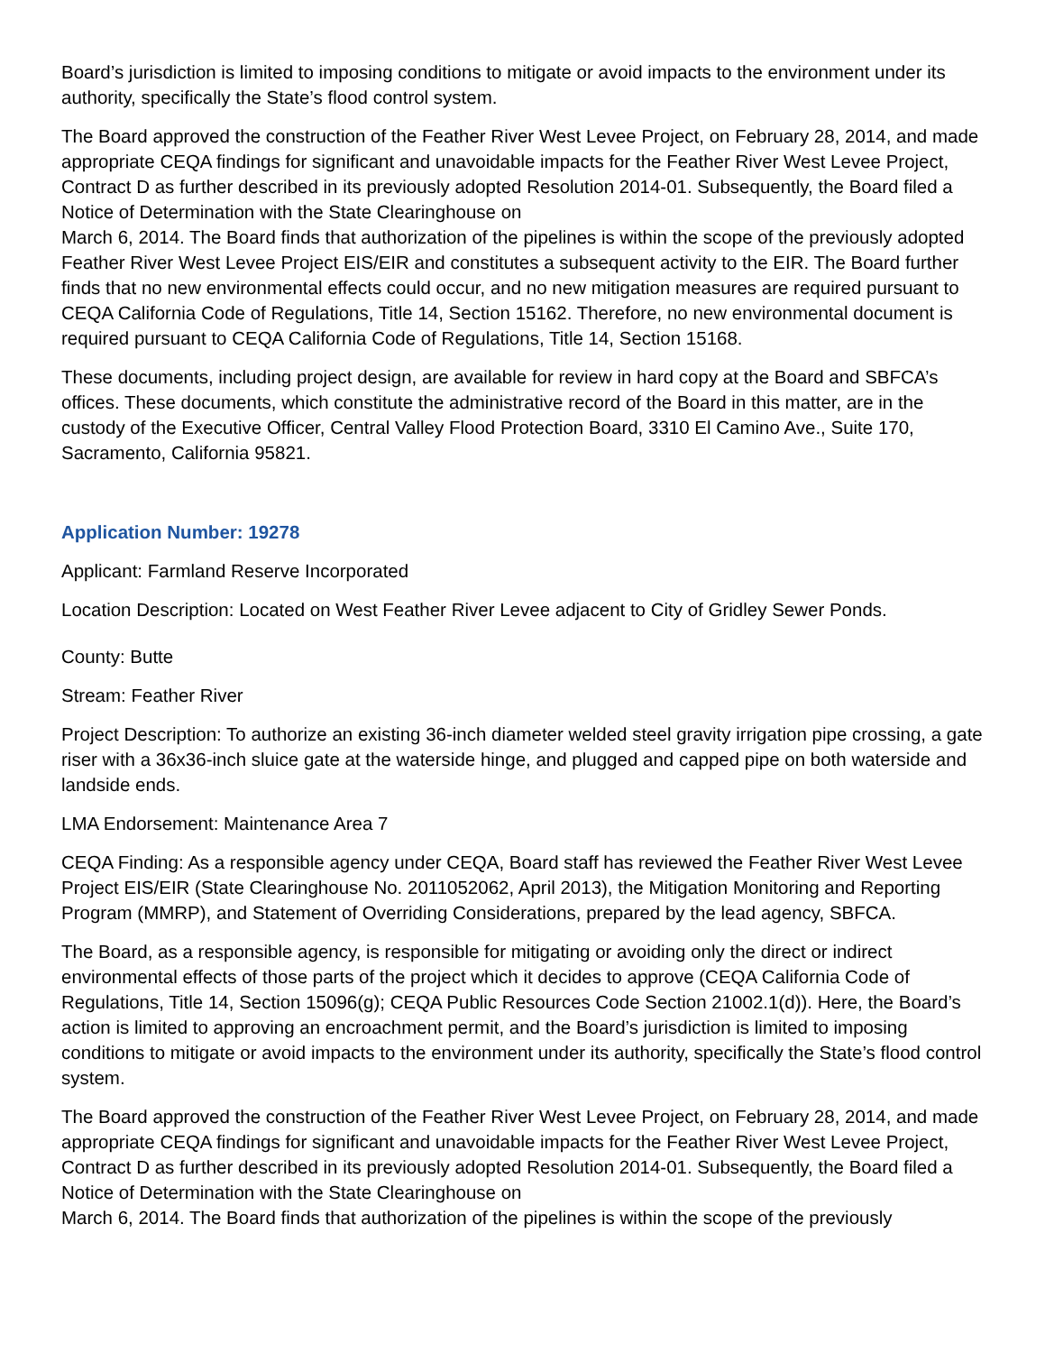Board’s jurisdiction is limited to imposing conditions to mitigate or avoid impacts to the environment under its authority, specifically the State’s flood control system.
The Board approved the construction of the Feather River West Levee Project, on February 28, 2014, and made appropriate CEQA findings for significant and unavoidable impacts for the Feather River West Levee Project, Contract D as further described in its previously adopted Resolution 2014-01. Subsequently, the Board filed a Notice of Determination with the State Clearinghouse on
March 6, 2014. The Board finds that authorization of the pipelines is within the scope of the previously adopted Feather River West Levee Project EIS/EIR and constitutes a subsequent activity to the EIR. The Board further finds that no new environmental effects could occur, and no new mitigation measures are required pursuant to CEQA California Code of Regulations, Title 14, Section 15162. Therefore, no new environmental document is required pursuant to CEQA California Code of Regulations, Title 14, Section 15168.
These documents, including project design, are available for review in hard copy at the Board and SBFCA’s offices. These documents, which constitute the administrative record of the Board in this matter, are in the custody of the Executive Officer, Central Valley Flood Protection Board, 3310 El Camino Ave., Suite 170, Sacramento, California 95821.
Application Number: 19278
Applicant: Farmland Reserve Incorporated
Location Description: Located on West Feather River Levee adjacent to City of Gridley Sewer Ponds.
County: Butte
Stream: Feather River
Project Description: To authorize an existing 36-inch diameter welded steel gravity irrigation pipe crossing, a gate riser with a 36x36-inch sluice gate at the waterside hinge, and plugged and capped pipe on both waterside and landside ends.
LMA Endorsement: Maintenance Area 7
CEQA Finding: As a responsible agency under CEQA, Board staff has reviewed the Feather River West Levee Project EIS/EIR (State Clearinghouse No. 2011052062, April 2013), the Mitigation Monitoring and Reporting Program (MMRP), and Statement of Overriding Considerations, prepared by the lead agency, SBFCA.
The Board, as a responsible agency, is responsible for mitigating or avoiding only the direct or indirect environmental effects of those parts of the project which it decides to approve (CEQA California Code of Regulations, Title 14, Section 15096(g); CEQA Public Resources Code Section 21002.1(d)). Here, the Board’s action is limited to approving an encroachment permit, and the Board’s jurisdiction is limited to imposing conditions to mitigate or avoid impacts to the environment under its authority, specifically the State’s flood control system.
The Board approved the construction of the Feather River West Levee Project, on February 28, 2014, and made appropriate CEQA findings for significant and unavoidable impacts for the Feather River West Levee Project, Contract D as further described in its previously adopted Resolution 2014-01. Subsequently, the Board filed a Notice of Determination with the State Clearinghouse on
March 6, 2014. The Board finds that authorization of the pipelines is within the scope of the previously